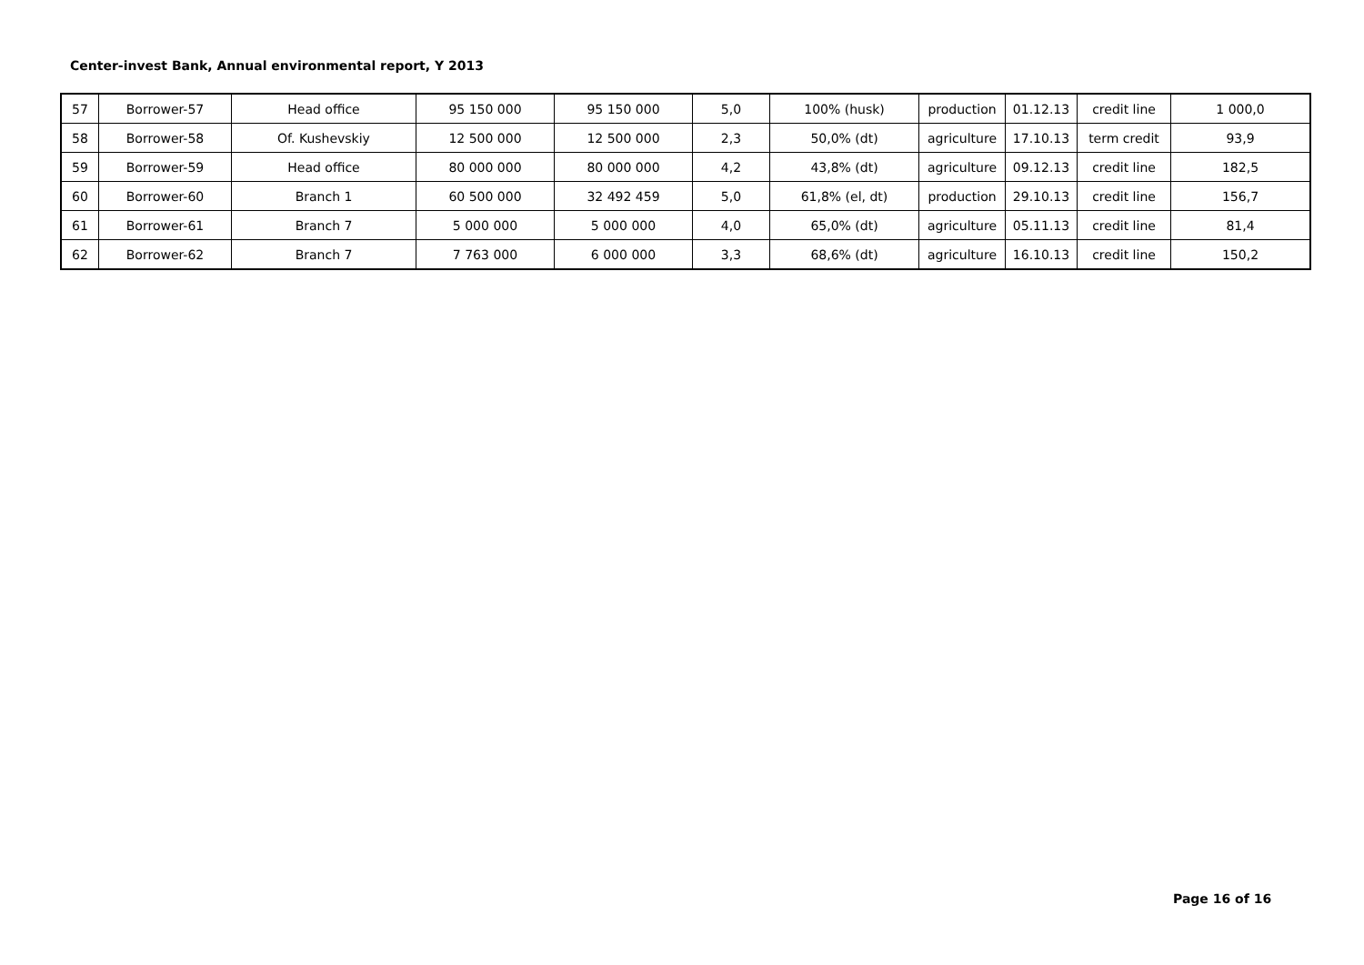Center-invest Bank, Annual environmental report, Y 2013
| 57 | Borrower-57 | Head office | 95 150 000 | 95 150 000 | 5,0 | 100% (husk) | production | 01.12.13 | credit line | 1 000,0 |
| 58 | Borrower-58 | Of. Kushevskiy | 12 500 000 | 12 500 000 | 2,3 | 50,0% (dt) | agriculture | 17.10.13 | term credit | 93,9 |
| 59 | Borrower-59 | Head office | 80 000 000 | 80 000 000 | 4,2 | 43,8% (dt) | agriculture | 09.12.13 | credit line | 182,5 |
| 60 | Borrower-60 | Branch 1 | 60 500 000 | 32 492 459 | 5,0 | 61,8% (el, dt) | production | 29.10.13 | credit line | 156,7 |
| 61 | Borrower-61 | Branch 7 | 5 000 000 | 5 000 000 | 4,0 | 65,0% (dt) | agriculture | 05.11.13 | credit line | 81,4 |
| 62 | Borrower-62 | Branch 7 | 7 763 000 | 6 000 000 | 3,3 | 68,6% (dt) | agriculture | 16.10.13 | credit line | 150,2 |
Page 16 of 16